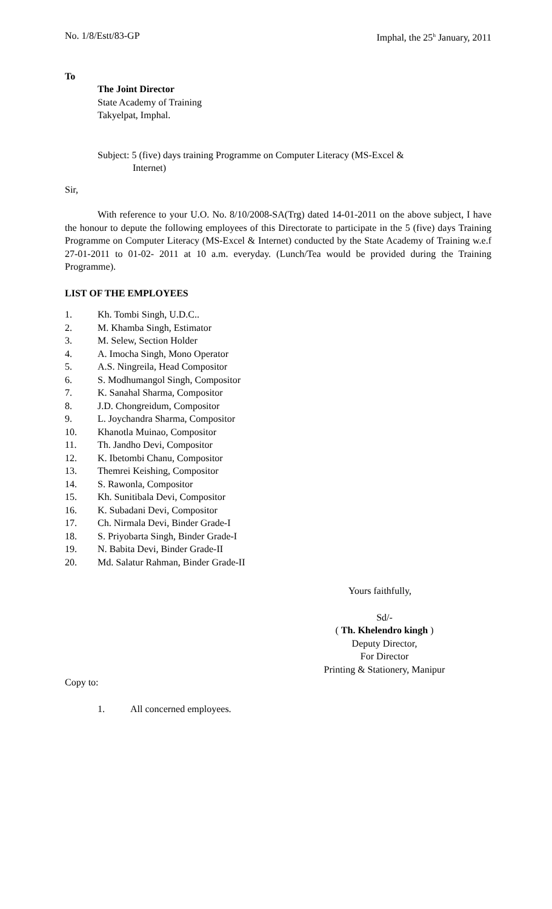No. 1/8/Estt/83-GP Imphal, the 25<sup>h</sup> January, 2011
To
The Joint Director
State Academy of Training
Takyelpat, Imphal.
Subject: 5 (five) days training Programme on Computer Literacy (MS-Excel &
Internet)
Sir,
With reference to your U.O. No. 8/10/2008-SA(Trg) dated 14-01-2011 on the above subject, I have the honour to depute the following employees of this Directorate to participate in the 5 (five) days Training Programme on Computer Literacy (MS-Excel & Internet) conducted by the State Academy of Training w.e.f 27-01-2011 to 01-02- 2011 at 10 a.m. everyday. (Lunch/Tea would be provided during the Training Programme).
LIST OF THE EMPLOYEES
1. Kh. Tombi Singh, U.D.C..
2. M. Khamba Singh, Estimator
3. M. Selew, Section Holder
4. A. Imocha Singh, Mono Operator
5. A.S. Ningreila, Head Compositor
6. S. Modhumangol Singh, Compositor
7. K. Sanahal Sharma, Compositor
8. J.D. Chongreidum, Compositor
9. L. Joychandra Sharma, Compositor
10. Khanotla Muinao, Compositor
11. Th. Jandho Devi, Compositor
12. K. Ibetombi Chanu, Compositor
13. Themrei Keishing, Compositor
14. S. Rawonla, Compositor
15. Kh. Sunitibala Devi, Compositor
16. K. Subadani Devi, Compositor
17. Ch. Nirmala Devi, Binder Grade-I
18. S. Priyobarta Singh, Binder Grade-I
19. N. Babita Devi, Binder Grade-II
20. Md. Salatur Rahman, Binder Grade-II
Yours faithfully,
Sd/-
( Th. Khelendro kingh )
Deputy Director,
For Director
Printing & Stationery, Manipur
Copy to:
1. All concerned employees.